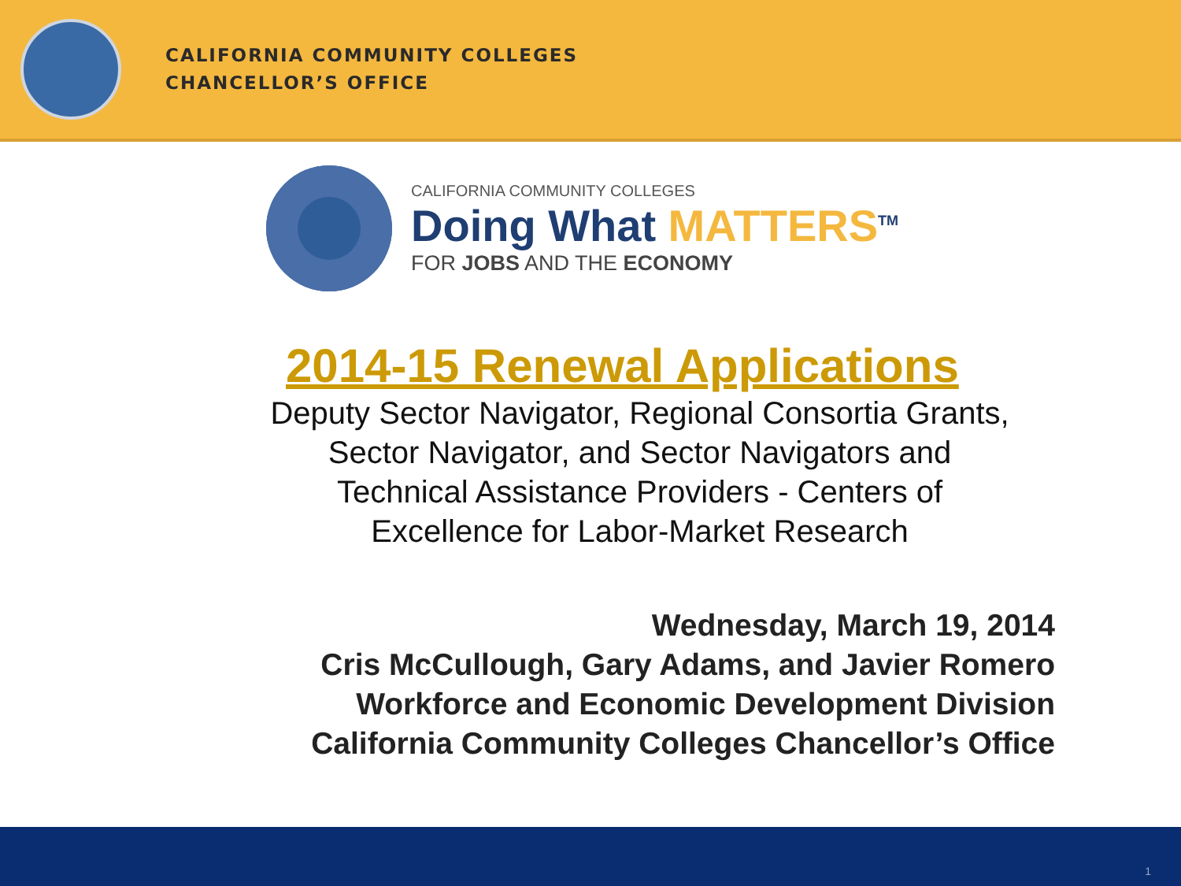CALIFORNIA COMMUNITY COLLEGES
CHANCELLOR’S OFFICE
CALIFORNIA COMMUNITY COLLEGES
Doing What MATTERS<sup>TM</sup>
FOR JOBS AND THE ECONOMY
2014-15 Renewal Applications
Deputy Sector Navigator, Regional Consortia Grants, Sector Navigator, and Sector Navigators and Technical Assistance Providers - Centers of Excellence for Labor-Market Research
Wednesday, March 19, 2014
Cris McCullough, Gary Adams, and Javier Romero
Workforce and Economic Development Division
California Community Colleges Chancellor’s Office
1